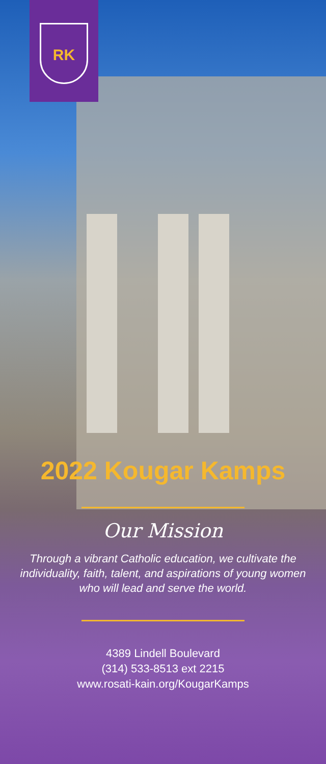RK
2022 Kougar Kamps
Our Mission
Through a vibrant Catholic education, we cultivate the individuality, faith, talent, and aspirations of young women who will lead and serve the world.
4389 Lindell Boulevard
(314) 533-8513 ext 2215
www.rosati-kain.org/KougarKamps